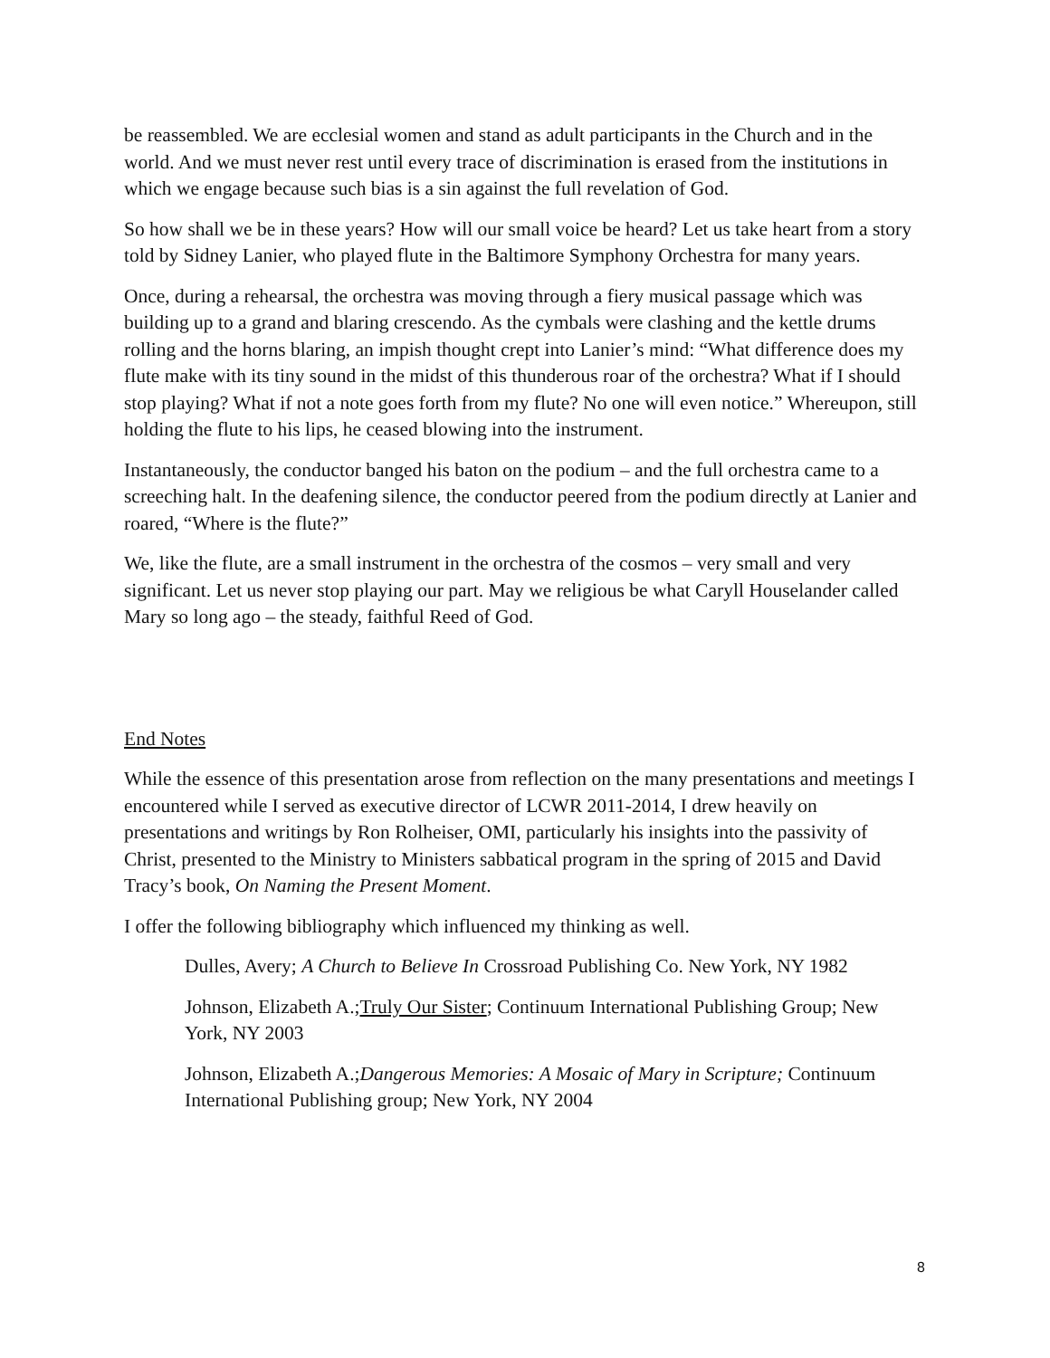be reassembled. We are ecclesial women and stand as adult participants in the Church and in the world. And we must never rest until every trace of discrimination is erased from the institutions in which we engage because such bias is a sin against the full revelation of God.
So how shall we be in these years? How will our small voice be heard? Let us take heart from a story told by Sidney Lanier, who played flute in the Baltimore Symphony Orchestra for many years.
Once, during a rehearsal, the orchestra was moving through a fiery musical passage which was building up to a grand and blaring crescendo. As the cymbals were clashing and the kettle drums rolling and the horns blaring, an impish thought crept into Lanier’s mind: “What difference does my flute make with its tiny sound in the midst of this thunderous roar of the orchestra? What if I should stop playing? What if not a note goes forth from my flute? No one will even notice.” Whereupon, still holding the flute to his lips, he ceased blowing into the instrument.
Instantaneously, the conductor banged his baton on the podium – and the full orchestra came to a screeching halt. In the deafening silence, the conductor peered from the podium directly at Lanier and roared, “Where is the flute?”
We, like the flute, are a small instrument in the orchestra of the cosmos – very small and very significant. Let us never stop playing our part. May we religious be what Caryll Houselander called Mary so long ago – the steady, faithful Reed of God.
End Notes
While the essence of this presentation arose from reflection on the many presentations and meetings I encountered while I served as executive director of LCWR 2011-2014, I drew heavily on presentations and writings by Ron Rolheiser, OMI, particularly his insights into the passivity of Christ, presented to the Ministry to Ministers sabbatical program in the spring of 2015 and David Tracy’s book, On Naming the Present Moment.
I offer the following bibliography which influenced my thinking as well.
Dulles, Avery; A Church to Believe In Crossroad Publishing Co. New York, NY 1982
Johnson, Elizabeth A.;Truly Our Sister; Continuum International Publishing Group; New York, NY 2003
Johnson, Elizabeth A.;Dangerous Memories: A Mosaic of Mary in Scripture; Continuum International Publishing group; New York, NY 2004
8